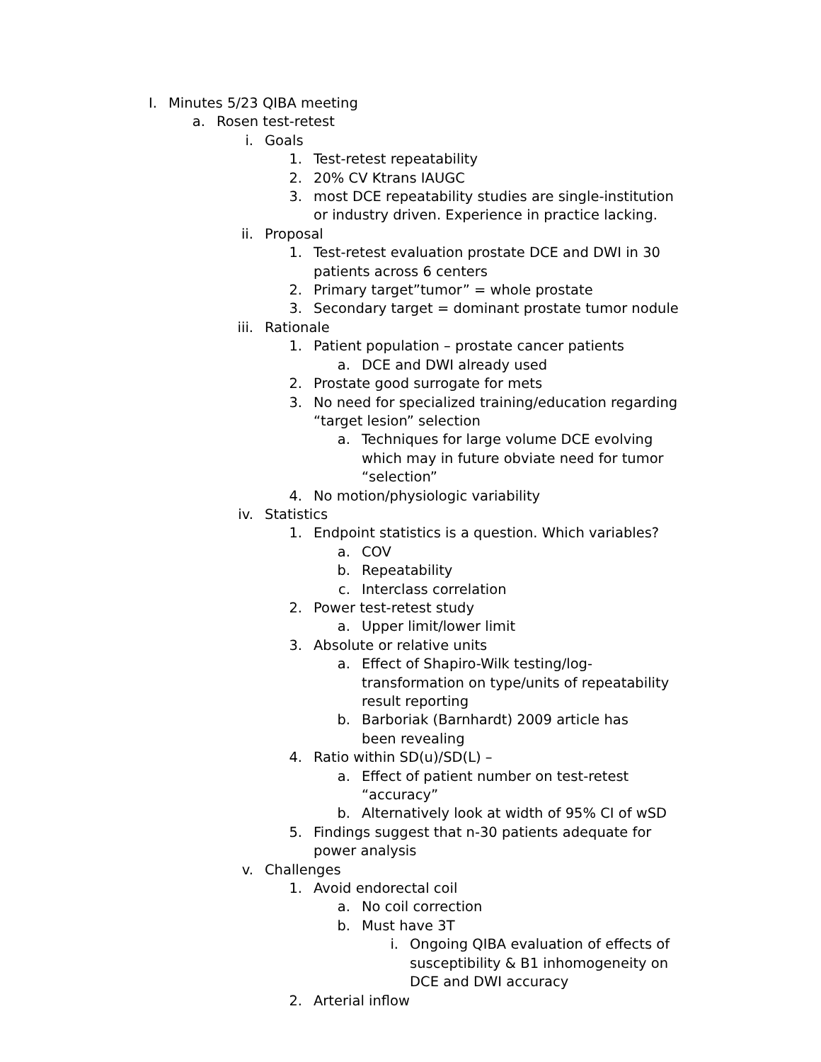I. Minutes 5/23 QIBA meeting
a. Rosen test-retest
i. Goals
1. Test-retest repeatability
2. 20% CV Ktrans IAUGC
3. most DCE repeatability studies are single-institution or industry driven. Experience in practice lacking.
ii. Proposal
1. Test-retest evaluation prostate DCE and DWI in 30 patients across 6 centers
2. Primary target”tumor” = whole prostate
3. Secondary target = dominant prostate tumor nodule
iii. Rationale
1. Patient population – prostate cancer patients
a. DCE and DWI already used
2. Prostate good surrogate for mets
3. No need for specialized training/education regarding “target lesion” selection
a. Techniques for large volume DCE evolving which may in future obviate need for tumor “selection”
4. No motion/physiologic variability
iv. Statistics
1. Endpoint statistics is a question. Which variables?
a. COV
b. Repeatability
c. Interclass correlation
2. Power test-retest study
a. Upper limit/lower limit
3. Absolute or relative units
a. Effect of Shapiro-Wilk testing/log-transformation on type/units of repeatability result reporting
b. Barboriak (Barnhardt) 2009 article has been revealing
4. Ratio within SD(u)/SD(L) –
a. Effect of patient number on test-retest “accuracy”
b. Alternatively look at width of 95% CI of wSD
5. Findings suggest that n-30 patients adequate for power analysis
v. Challenges
1. Avoid endorectal coil
a. No coil correction
b. Must have 3T
i. Ongoing QIBA evaluation of effects of susceptibility & B1 inhomogeneity on DCE and DWI accuracy
2. Arterial inflow